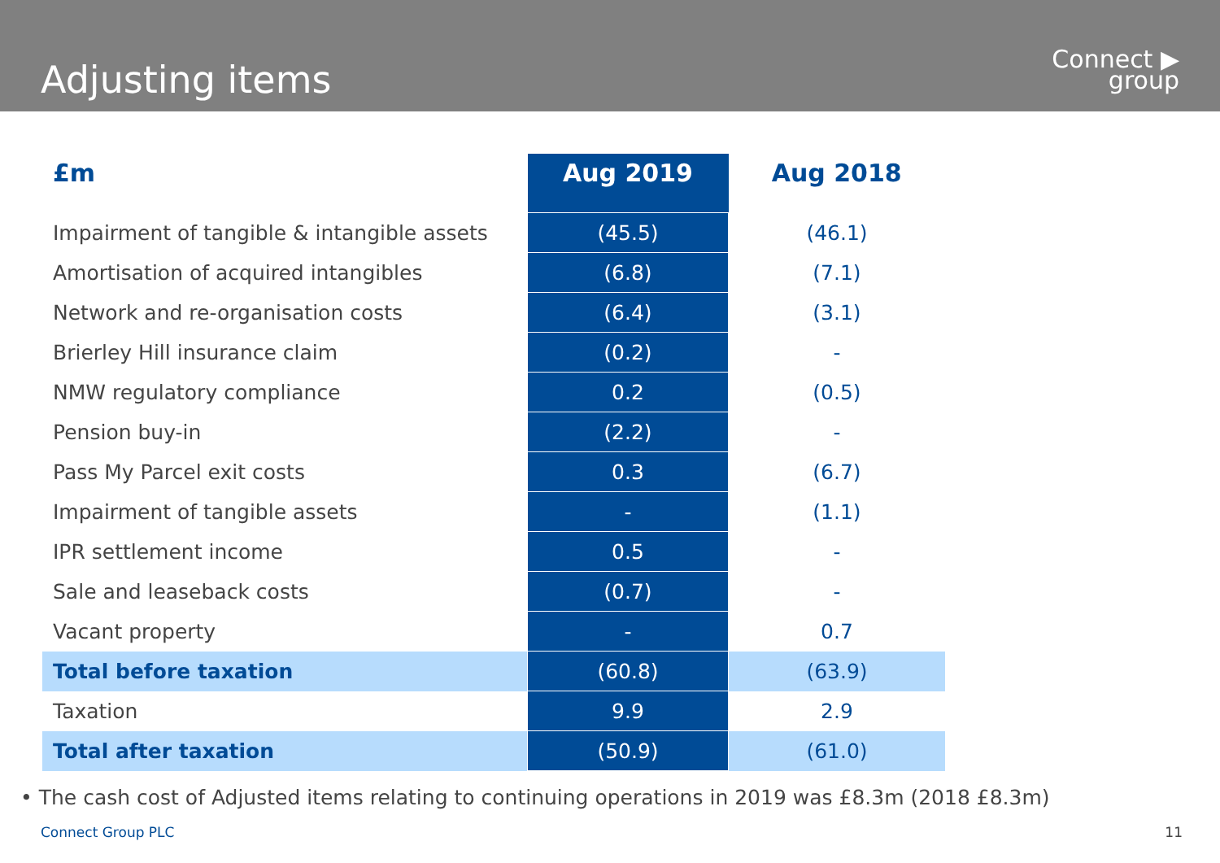Adjusting items
Connect ▶
group
| £m | Aug 2019 | Aug 2018 |
| --- | --- | --- |
| Impairment of tangible & intangible assets | (45.5) | (46.1) |
| Amortisation of acquired intangibles | (6.8) | (7.1) |
| Network and re-organisation costs | (6.4) | (3.1) |
| Brierley Hill insurance claim | (0.2) | - |
| NMW regulatory compliance | 0.2 | (0.5) |
| Pension buy-in | (2.2) | - |
| Pass My Parcel exit costs | 0.3 | (6.7) |
| Impairment of tangible assets | - | (1.1) |
| IPR settlement income | 0.5 | - |
| Sale and leaseback costs | (0.7) | - |
| Vacant property | - | 0.7 |
| Total before taxation | (60.8) | (63.9) |
| Taxation | 9.9 | 2.9 |
| Total after taxation | (50.9) | (61.0) |
• The cash cost of Adjusted items relating to continuing operations in 2019 was £8.3m (2018 £8.3m)
Connect Group PLC 11